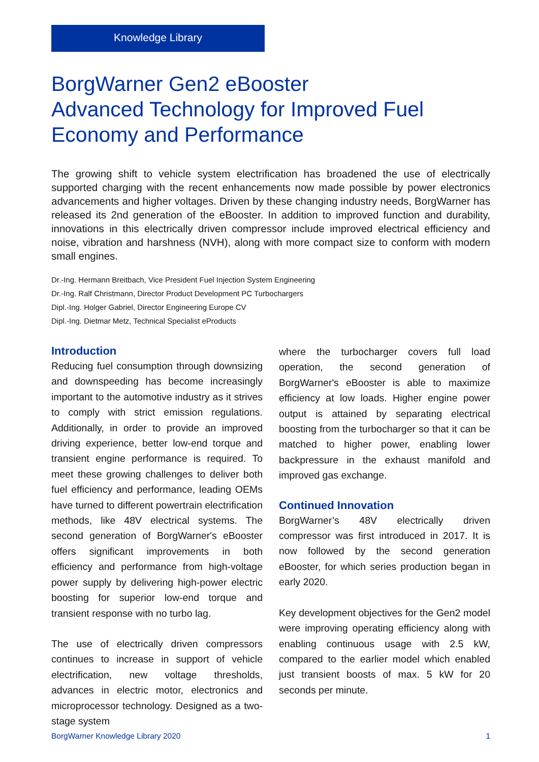Knowledge Library
BorgWarner Gen2 eBooster
Advanced Technology for Improved Fuel
Economy and Performance
The growing shift to vehicle system electrification has broadened the use of electrically supported charging with the recent enhancements now made possible by power electronics advancements and higher voltages. Driven by these changing industry needs, BorgWarner has released its 2nd generation of the eBooster. In addition to improved function and durability, innovations in this electrically driven compressor include improved electrical efficiency and noise, vibration and harshness (NVH), along with more compact size to conform with modern small engines.
Dr.-Ing. Hermann Breitbach, Vice President Fuel Injection System Engineering
Dr.-Ing. Ralf Christmann, Director Product Development PC Turbochargers
Dipl.-Ing. Holger Gabriel, Director Engineering Europe CV
Dipl.-Ing. Dietmar Metz, Technical Specialist eProducts
Introduction
Reducing fuel consumption through downsizing and downspeeding has become increasingly important to the automotive industry as it strives to comply with strict emission regulations. Additionally, in order to provide an improved driving experience, better low-end torque and transient engine performance is required. To meet these growing challenges to deliver both fuel efficiency and performance, leading OEMs have turned to different powertrain electrification methods, like 48V electrical systems. The second generation of BorgWarner's eBooster offers significant improvements in both efficiency and performance from high-voltage power supply by delivering high-power electric boosting for superior low-end torque and transient response with no turbo lag.
The use of electrically driven compressors continues to increase in support of vehicle electrification, new voltage thresholds, advances in electric motor, electronics and microprocessor technology. Designed as a two-stage system
where the turbocharger covers full load operation, the second generation of BorgWarner's eBooster is able to maximize efficiency at low loads. Higher engine power output is attained by separating electrical boosting from the turbocharger so that it can be matched to higher power, enabling lower backpressure in the exhaust manifold and improved gas exchange.
Continued Innovation
BorgWarner’s 48V electrically driven compressor was first introduced in 2017. It is now followed by the second generation eBooster, for which series production began in early 2020.
Key development objectives for the Gen2 model were improving operating efficiency along with enabling continuous usage with 2.5 kW, compared to the earlier model which enabled just transient boosts of max. 5 kW for 20 seconds per minute.
BorgWarner Knowledge Library 2020 1